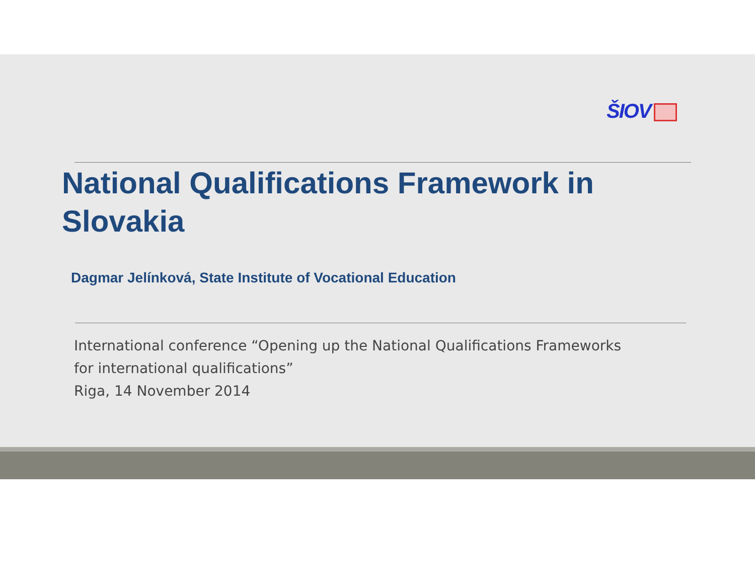ŠIOV
National Qualifications Framework in
Slovakia
Dagmar Jelínková, State Institute of Vocational Education
International conference “Opening up the National Qualifications Frameworks
for international qualifications”
Riga, 14 November 2014